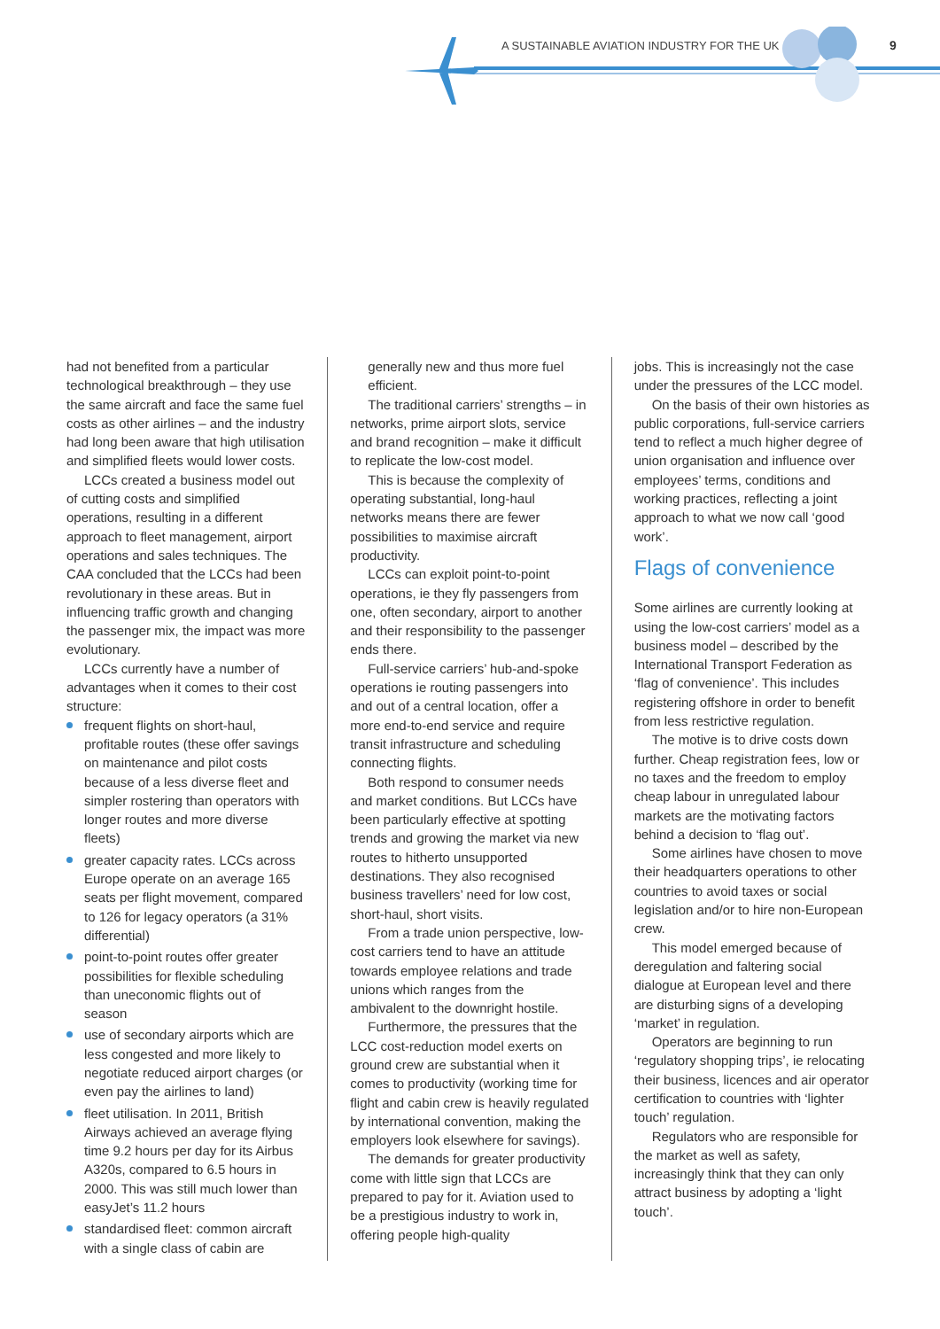A SUSTAINABLE AVIATION INDUSTRY FOR THE UK
9
had not benefited from a particular technological breakthrough – they use the same aircraft and face the same fuel costs as other airlines – and the industry had long been aware that high utilisation and simplified fleets would lower costs.
LCCs created a business model out of cutting costs and simplified operations, resulting in a different approach to fleet management, airport operations and sales techniques. The CAA concluded that the LCCs had been revolutionary in these areas. But in influencing traffic growth and changing the passenger mix, the impact was more evolutionary.
LCCs currently have a number of advantages when it comes to their cost structure:
frequent flights on short-haul, profitable routes (these offer savings on maintenance and pilot costs because of a less diverse fleet and simpler rostering than operators with longer routes and more diverse fleets)
greater capacity rates. LCCs across Europe operate on an average 165 seats per flight movement, compared to 126 for legacy operators (a 31% differential)
point-to-point routes offer greater possibilities for flexible scheduling than uneconomic flights out of season
use of secondary airports which are less congested and more likely to negotiate reduced airport charges (or even pay the airlines to land)
fleet utilisation. In 2011, British Airways achieved an average flying time 9.2 hours per day for its Airbus A320s, compared to 6.5 hours in 2000. This was still much lower than easyJet’s 11.2 hours
standardised fleet: common aircraft with a single class of cabin are
generally new and thus more fuel efficient.
The traditional carriers’ strengths – in networks, prime airport slots, service and brand recognition – make it difficult to replicate the low-cost model.
This is because the complexity of operating substantial, long-haul networks means there are fewer possibilities to maximise aircraft productivity.
LCCs can exploit point-to-point operations, ie they fly passengers from one, often secondary, airport to another and their responsibility to the passenger ends there.
Full-service carriers’ hub-and-spoke operations ie routing passengers into and out of a central location, offer a more end-to-end service and require transit infrastructure and scheduling connecting flights.
Both respond to consumer needs and market conditions. But LCCs have been particularly effective at spotting trends and growing the market via new routes to hitherto unsupported destinations. They also recognised business travellers’ need for low cost, short-haul, short visits.
From a trade union perspective, low-cost carriers tend to have an attitude towards employee relations and trade unions which ranges from the ambivalent to the downright hostile.
Furthermore, the pressures that the LCC cost-reduction model exerts on ground crew are substantial when it comes to productivity (working time for flight and cabin crew is heavily regulated by international convention, making the employers look elsewhere for savings).
The demands for greater productivity come with little sign that LCCs are prepared to pay for it. Aviation used to be a prestigious industry to work in, offering people high-quality
jobs. This is increasingly not the case under the pressures of the LCC model.
On the basis of their own histories as public corporations, full-service carriers tend to reflect a much higher degree of union organisation and influence over employees’ terms, conditions and working practices, reflecting a joint approach to what we now call ‘good work’.
Flags of convenience
Some airlines are currently looking at using the low-cost carriers’ model as a business model – described by the International Transport Federation as ‘flag of convenience’. This includes registering offshore in order to benefit from less restrictive regulation.
The motive is to drive costs down further. Cheap registration fees, low or no taxes and the freedom to employ cheap labour in unregulated labour markets are the motivating factors behind a decision to ‘flag out’.
Some airlines have chosen to move their headquarters operations to other countries to avoid taxes or social legislation and/or to hire non-European crew.
This model emerged because of deregulation and faltering social dialogue at European level and there are disturbing signs of a developing ‘market’ in regulation.
Operators are beginning to run ‘regulatory shopping trips’, ie relocating their business, licences and air operator certification to countries with ‘lighter touch’ regulation.
Regulators who are responsible for the market as well as safety, increasingly think that they can only attract business by adopting a ‘light touch’.